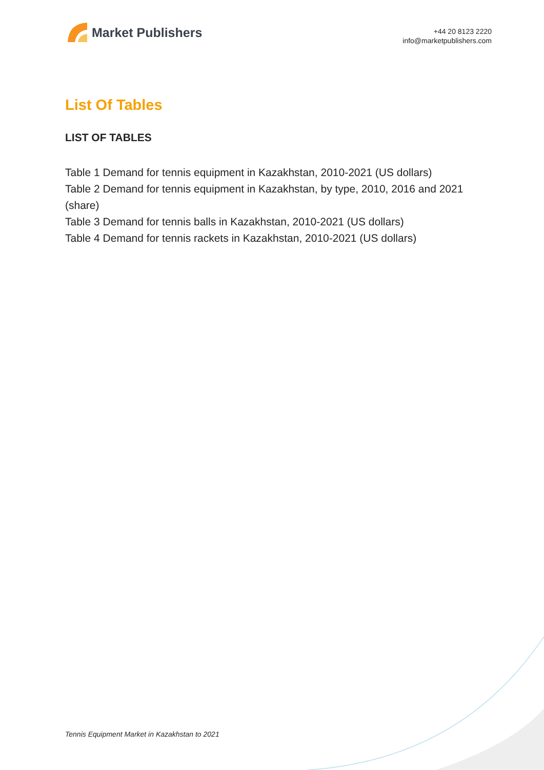Market Publishers
+44 20 8123 2220
info@marketpublishers.com
List Of Tables
LIST OF TABLES
Table 1 Demand for tennis equipment in Kazakhstan, 2010-2021 (US dollars)
Table 2 Demand for tennis equipment in Kazakhstan, by type, 2010, 2016 and 2021 (share)
Table 3 Demand for tennis balls in Kazakhstan, 2010-2021 (US dollars)
Table 4 Demand for tennis rackets in Kazakhstan, 2010-2021 (US dollars)
Tennis Equipment Market in Kazakhstan to 2021